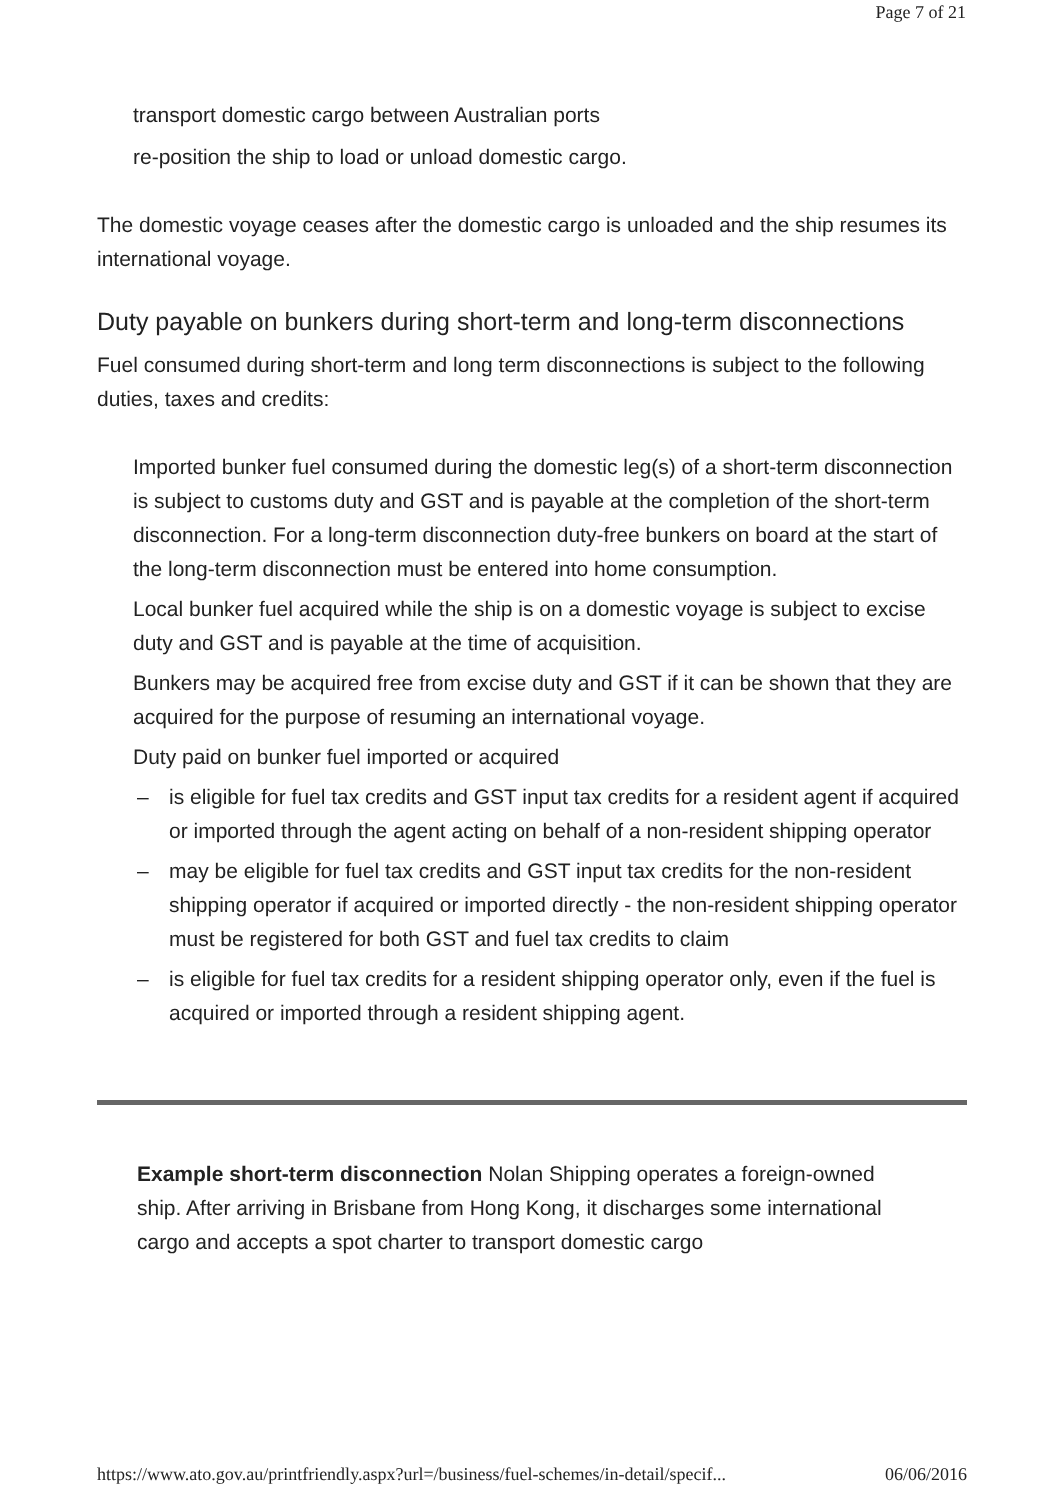Page 7 of 21
transport domestic cargo between Australian ports
re-position the ship to load or unload domestic cargo.
The domestic voyage ceases after the domestic cargo is unloaded and the ship resumes its international voyage.
Duty payable on bunkers during short-term and long-term disconnections
Fuel consumed during short-term and long term disconnections is subject to the following duties, taxes and credits:
Imported bunker fuel consumed during the domestic leg(s) of a short-term disconnection is subject to customs duty and GST and is payable at the completion of the short-term disconnection. For a long-term disconnection duty-free bunkers on board at the start of the long-term disconnection must be entered into home consumption.
Local bunker fuel acquired while the ship is on a domestic voyage is subject to excise duty and GST and is payable at the time of acquisition.
Bunkers may be acquired free from excise duty and GST if it can be shown that they are acquired for the purpose of resuming an international voyage.
Duty paid on bunker fuel imported or acquired
– is eligible for fuel tax credits and GST input tax credits for a resident agent if acquired or imported through the agent acting on behalf of a non-resident shipping operator
– may be eligible for fuel tax credits and GST input tax credits for the non-resident shipping operator if acquired or imported directly - the non-resident shipping operator must be registered for both GST and fuel tax credits to claim
– is eligible for fuel tax credits for a resident shipping operator only, even if the fuel is acquired or imported through a resident shipping agent.
Example short-term disconnection Nolan Shipping operates a foreign-owned ship. After arriving in Brisbane from Hong Kong, it discharges some international cargo and accepts a spot charter to transport domestic cargo
https://www.ato.gov.au/printfriendly.aspx?url=/business/fuel-schemes/in-detail/specif... 06/06/2016